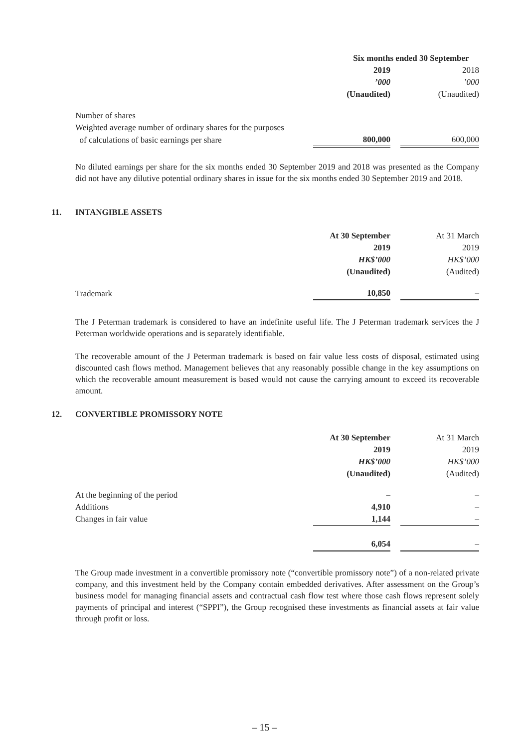| | Six months ended 30 September | | |
| | 2019 | | 2018 |
| | ’000 | | ’000 |
| | (Unaudited) | | (Unaudited) |
| Number of shares | | | |
| Weighted average number of ordinary shares for the purposes | | | |
| of calculations of basic earnings per share | 800,000 | | 600,000 |
No diluted earnings per share for the six months ended 30 September 2019 and 2018 was presented as the Company did not have any dilutive potential ordinary shares in issue for the six months ended 30 September 2019 and 2018.
11. INTANGIBLE ASSETS
| | At 30 September | | At 31 March |
| | 2019 | | 2019 |
| | HK$’000 | | HK$’000 |
| | (Unaudited) | | (Audited) |
| Trademark | 10,850 | | – |
The J Peterman trademark is considered to have an indefinite useful life. The J Peterman trademark services the J Peterman worldwide operations and is separately identifiable.
The recoverable amount of the J Peterman trademark is based on fair value less costs of disposal, estimated using discounted cash flows method. Management believes that any reasonably possible change in the key assumptions on which the recoverable amount measurement is based would not cause the carrying amount to exceed its recoverable amount.
12. CONVERTIBLE PROMISSORY NOTE
| | At 30 September | | At 31 March |
| | 2019 | | 2019 |
| | HK$’000 | | HK$’000 |
| | (Unaudited) | | (Audited) |
| At the beginning of the period | – | | – |
| Additions | 4,910 | | – |
| Changes in fair value | 1,144 | | – |
| | 6,054 | | – |
The Group made investment in a convertible promissory note (“convertible promissory note”) of a non-related private company, and this investment held by the Company contain embedded derivatives. After assessment on the Group’s business model for managing financial assets and contractual cash flow test where those cash flows represent solely payments of principal and interest (“SPPI”), the Group recognised these investments as financial assets at fair value through profit or loss.
– 15 –